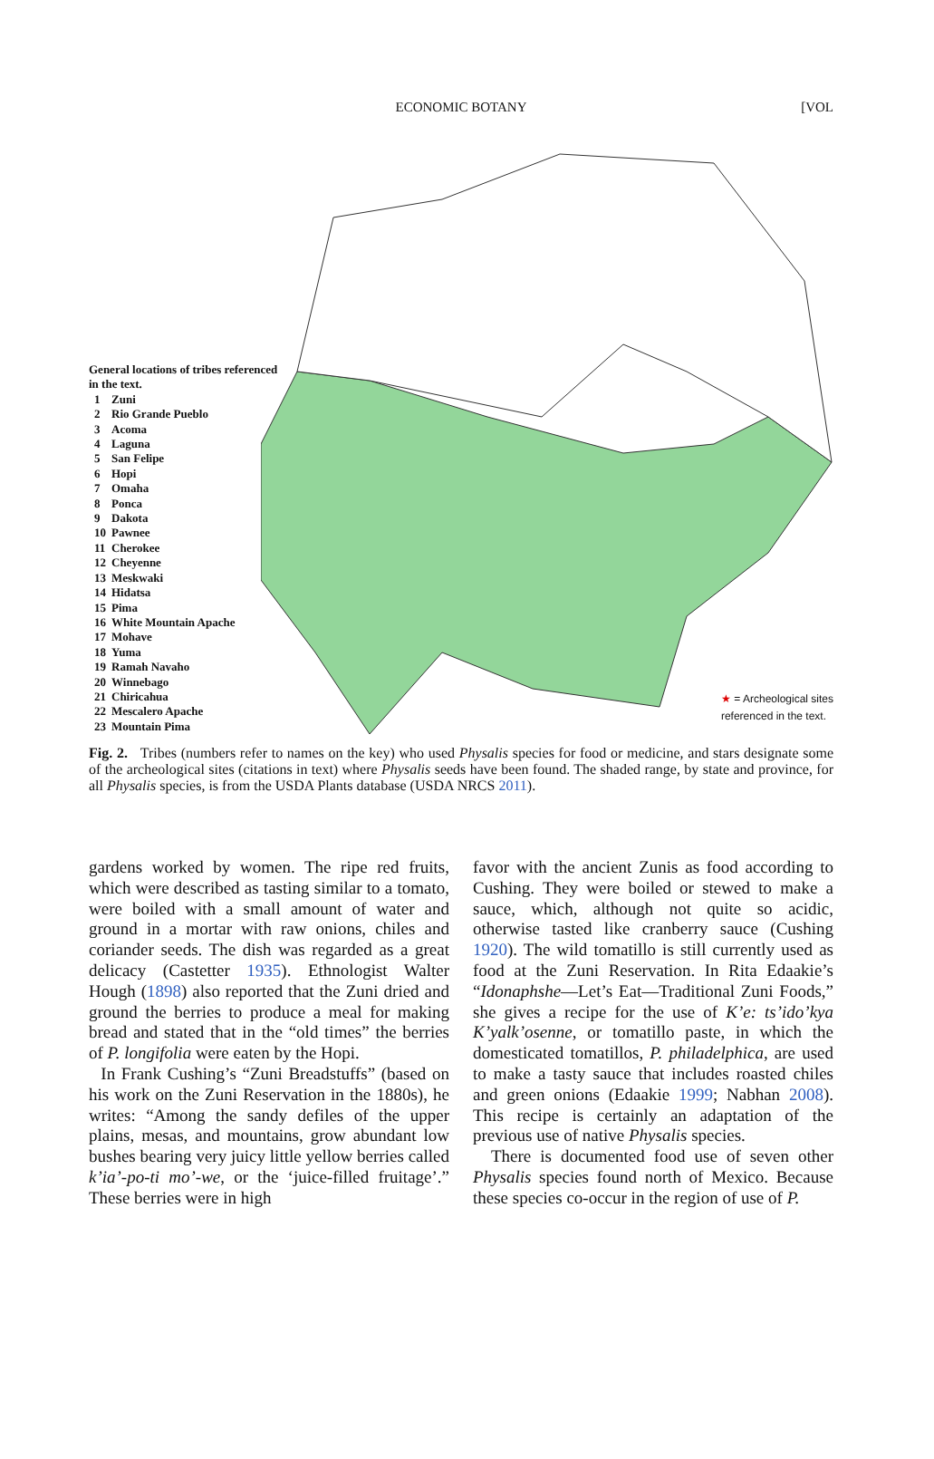ECONOMIC BOTANY
[VOL
General locations of tribes referenced in the text.
| 1 | Zuni |
| 2 | Rio Grande Pueblo |
| 3 | Acoma |
| 4 | Laguna |
| 5 | San Felipe |
| 6 | Hopi |
| 7 | Omaha |
| 8 | Ponca |
| 9 | Dakota |
| 10 | Pawnee |
| 11 | Cherokee |
| 12 | Cheyenne |
| 13 | Meskwaki |
| 14 | Hidatsa |
| 15 | Pima |
| 16 | White Mountain Apache |
| 17 | Mohave |
| 18 | Yuma |
| 19 | Ramah Navaho |
| 20 | Winnebago |
| 21 | Chiricahua |
| 22 | Mescalero Apache |
| 23 | Mountain Pima |
★ = Archeological sites
referenced in the text.
Fig. 2. Tribes (numbers refer to names on the key) who used Physalis species for food or medicine, and stars designate some of the archeological sites (citations in text) where Physalis seeds have been found. The shaded range, by state and province, for all Physalis species, is from the USDA Plants database (USDA NRCS 2011).
gardens worked by women. The ripe red fruits, which were described as tasting similar to a tomato, were boiled with a small amount of water and ground in a mortar with raw onions, chiles and coriander seeds. The dish was regarded as a great delicacy (Castetter 1935). Ethnologist Walter Hough (1898) also reported that the Zuni dried and ground the berries to produce a meal for making bread and stated that in the “old times” the berries of P. longifolia were eaten by the Hopi.
In Frank Cushing’s “Zuni Breadstuffs” (based on his work on the Zuni Reservation in the 1880s), he writes: “Among the sandy defiles of the upper plains, mesas, and mountains, grow abundant low bushes bearing very juicy little yellow berries called k’ia’-po-ti mo’-we, or the ‘juice-filled fruitage’.” These berries were in high
favor with the ancient Zunis as food according to Cushing. They were boiled or stewed to make a sauce, which, although not quite so acidic, otherwise tasted like cranberry sauce (Cushing 1920). The wild tomatillo is still currently used as food at the Zuni Reservation. In Rita Edaakie’s “Idonaphshe—Let’s Eat—Traditional Zuni Foods,” she gives a recipe for the use of K’e: ts’ido’kya K’yalk’osenne, or tomatillo paste, in which the domesticated tomatillos, P. philadelphica, are used to make a tasty sauce that includes roasted chiles and green onions (Edaakie 1999; Nabhan 2008). This recipe is certainly an adaptation of the previous use of native Physalis species.
There is documented food use of seven other Physalis species found north of Mexico. Because these species co-occur in the region of use of P.